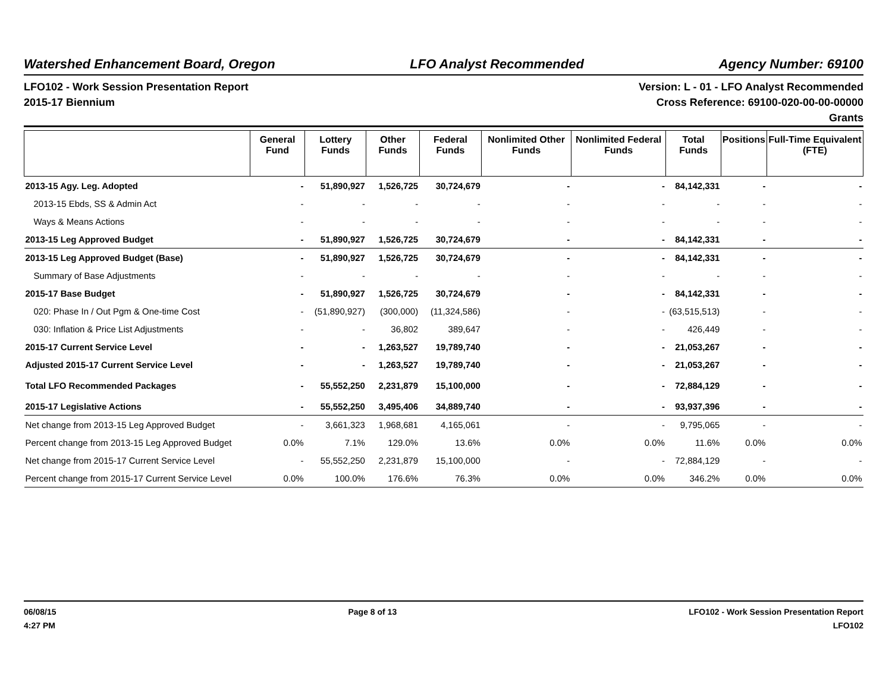Watershed Enhancement Board, Oregon LFO Analyst Recommended Agency Number: 69100
LFO102 - Work Session Presentation Report
2015-17 Biennium
Version: L - 01 - LFO Analyst Recommended
Cross Reference: 69100-020-00-00-00000
Grants
| | General Fund | Lottery Funds | Other Funds | Federal Funds | Nonlimited Other Funds | Nonlimited Federal Funds | Total Funds | Positions | Full-Time Equivalent (FTE) |
| --- | --- | --- | --- | --- | --- | --- | --- | --- | --- |
| 2013-15 Agy. Leg. Adopted | - | 51,890,927 | 1,526,725 | 30,724,679 | - | - | 84,142,331 | - | - |
| 2013-15 Ebds, SS & Admin Act | - | - | - | - | - | - | - | - | - |
| Ways & Means Actions | - | - | - | - | - | - | - | - | - |
| 2013-15 Leg Approved Budget | - | 51,890,927 | 1,526,725 | 30,724,679 | - | - | 84,142,331 | - | - |
| 2013-15 Leg Approved Budget (Base) | - | 51,890,927 | 1,526,725 | 30,724,679 | - | - | 84,142,331 | - | - |
| Summary of Base Adjustments | - | - | - | - | - | - | - | - | - |
| 2015-17 Base Budget | - | 51,890,927 | 1,526,725 | 30,724,679 | - | - | 84,142,331 | - | - |
| 020: Phase In / Out Pgm & One-time Cost | - | (51,890,927) | (300,000) | (11,324,586) | - | - | (63,515,513) | - | - |
| 030: Inflation & Price List Adjustments | - | - | 36,802 | 389,647 | - | - | 426,449 | - | - |
| 2015-17 Current Service Level | - | - | 1,263,527 | 19,789,740 | - | - | 21,053,267 | - | - |
| Adjusted 2015-17 Current Service Level | - | - | 1,263,527 | 19,789,740 | - | - | 21,053,267 | - | - |
| Total LFO Recommended Packages | - | 55,552,250 | 2,231,879 | 15,100,000 | - | - | 72,884,129 | - | - |
| 2015-17 Legislative Actions | - | 55,552,250 | 3,495,406 | 34,889,740 | - | - | 93,937,396 | - | - |
| Net change from 2013-15 Leg Approved Budget | - | 3,661,323 | 1,968,681 | 4,165,061 | - | - | 9,795,065 | - | - |
| Percent change from 2013-15 Leg Approved Budget | 0.0% | 7.1% | 129.0% | 13.6% | 0.0% | 0.0% | 11.6% | 0.0% | 0.0% |
| Net change from 2015-17 Current Service Level | - | 55,552,250 | 2,231,879 | 15,100,000 | - | - | 72,884,129 | - | - |
| Percent change from 2015-17 Current Service Level | 0.0% | 100.0% | 176.6% | 76.3% | 0.0% | 0.0% | 346.2% | 0.0% | 0.0% |
06/08/15
4:27 PM
Page 8 of 13 LFO102 - Work Session Presentation Report
LFO102